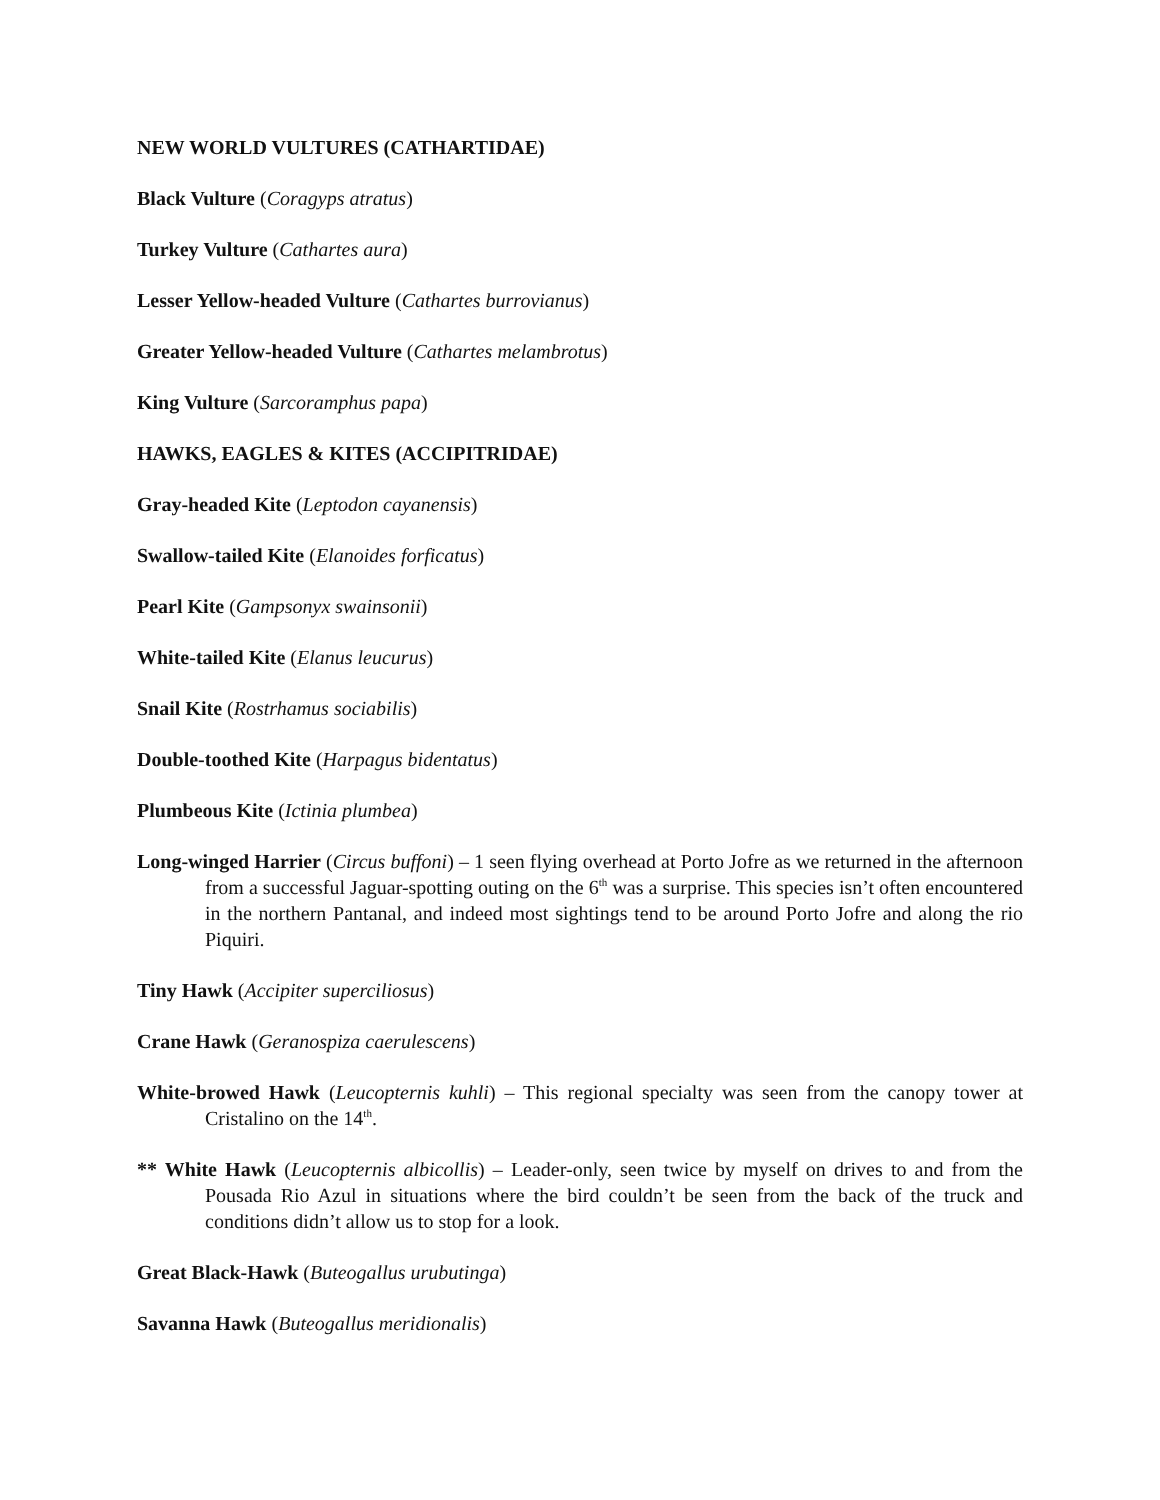NEW WORLD VULTURES (CATHARTIDAE)
Black Vulture (Coragyps atratus)
Turkey Vulture (Cathartes aura)
Lesser Yellow-headed Vulture (Cathartes burrovianus)
Greater Yellow-headed Vulture (Cathartes melambrotus)
King Vulture (Sarcoramphus papa)
HAWKS, EAGLES & KITES (ACCIPITRIDAE)
Gray-headed Kite (Leptodon cayanensis)
Swallow-tailed Kite (Elanoides forficatus)
Pearl Kite (Gampsonyx swainsonii)
White-tailed Kite (Elanus leucurus)
Snail Kite (Rostrhamus sociabilis)
Double-toothed Kite (Harpagus bidentatus)
Plumbeous Kite (Ictinia plumbea)
Long-winged Harrier (Circus buffoni) – 1 seen flying overhead at Porto Jofre as we returned in the afternoon from a successful Jaguar-spotting outing on the 6<sup>th</sup> was a surprise. This species isn’t often encountered in the northern Pantanal, and indeed most sightings tend to be around Porto Jofre and along the rio Piquiri.
Tiny Hawk (Accipiter superciliosus)
Crane Hawk (Geranospiza caerulescens)
White-browed Hawk (Leucopternis kuhli) – This regional specialty was seen from the canopy tower at Cristalino on the 14<sup>th</sup>.
** White Hawk (Leucopternis albicollis) – Leader-only, seen twice by myself on drives to and from the Pousada Rio Azul in situations where the bird couldn’t be seen from the back of the truck and conditions didn’t allow us to stop for a look.
Great Black-Hawk (Buteogallus urubutinga)
Savanna Hawk (Buteogallus meridionalis)